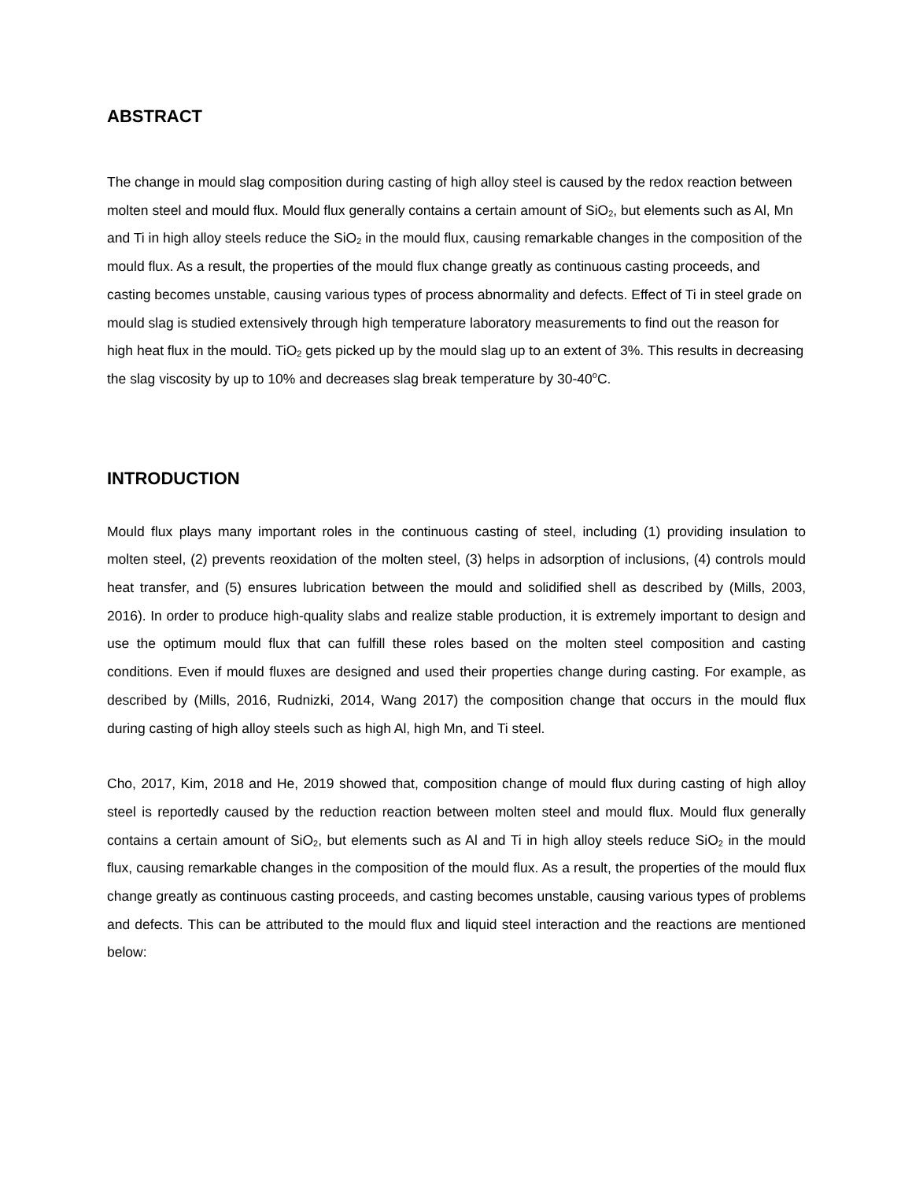ABSTRACT
The change in mould slag composition during casting of high alloy steel is caused by the redox reaction between molten steel and mould flux. Mould flux generally contains a certain amount of SiO<sub>2</sub>, but elements such as Al, Mn and Ti in high alloy steels reduce the SiO<sub>2</sub> in the mould flux, causing remarkable changes in the composition of the mould flux. As a result, the properties of the mould flux change greatly as continuous casting proceeds, and casting becomes unstable, causing various types of process abnormality and defects. Effect of Ti in steel grade on mould slag is studied extensively through high temperature laboratory measurements to find out the reason for high heat flux in the mould. TiO<sub>2</sub> gets picked up by the mould slag up to an extent of 3%. This results in decreasing the slag viscosity by up to 10% and decreases slag break temperature by 30-40<sup>o</sup>C.
INTRODUCTION
Mould flux plays many important roles in the continuous casting of steel, including (1) providing insulation to molten steel, (2) prevents reoxidation of the molten steel, (3) helps in adsorption of inclusions, (4) controls mould heat transfer, and (5) ensures lubrication between the mould and solidified shell as described by (Mills, 2003, 2016). In order to produce high-quality slabs and realize stable production, it is extremely important to design and use the optimum mould flux that can fulfill these roles based on the molten steel composition and casting conditions. Even if mould fluxes are designed and used their properties change during casting. For example, as described by (Mills, 2016, Rudnizki, 2014, Wang 2017) the composition change that occurs in the mould flux during casting of high alloy steels such as high Al, high Mn, and Ti steel.
Cho, 2017, Kim, 2018 and He, 2019 showed that, composition change of mould flux during casting of high alloy steel is reportedly caused by the reduction reaction between molten steel and mould flux. Mould flux generally contains a certain amount of SiO<sub>2</sub>, but elements such as Al and Ti in high alloy steels reduce SiO<sub>2</sub> in the mould flux, causing remarkable changes in the composition of the mould flux. As a result, the properties of the mould flux change greatly as continuous casting proceeds, and casting becomes unstable, causing various types of problems and defects. This can be attributed to the mould flux and liquid steel interaction and the reactions are mentioned below: